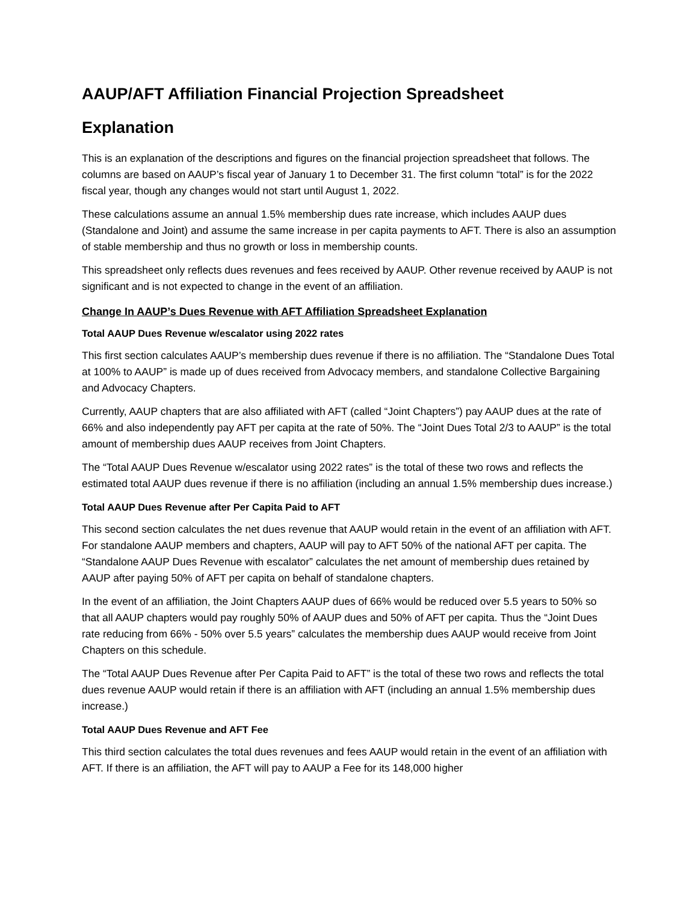AAUP/AFT Affiliation Financial Projection Spreadsheet
Explanation
This is an explanation of the descriptions and figures on the financial projection spreadsheet that follows. The columns are based on AAUP’s fiscal year of January 1 to December 31. The first column “total” is for the 2022 fiscal year, though any changes would not start until August 1, 2022.
These calculations assume an annual 1.5% membership dues rate increase, which includes AAUP dues (Standalone and Joint) and assume the same increase in per capita payments to AFT. There is also an assumption of stable membership and thus no growth or loss in membership counts.
This spreadsheet only reflects dues revenues and fees received by AAUP. Other revenue received by AAUP is not significant and is not expected to change in the event of an affiliation.
Change In AAUP’s Dues Revenue with AFT Affiliation Spreadsheet Explanation
Total AAUP Dues Revenue w/escalator using 2022 rates
This first section calculates AAUP’s membership dues revenue if there is no affiliation. The “Standalone Dues Total at 100% to AAUP” is made up of dues received from Advocacy members, and standalone Collective Bargaining and Advocacy Chapters.
Currently, AAUP chapters that are also affiliated with AFT (called “Joint Chapters”) pay AAUP dues at the rate of 66% and also independently pay AFT per capita at the rate of 50%. The “Joint Dues Total 2/3 to AAUP” is the total amount of membership dues AAUP receives from Joint Chapters.
The “Total AAUP Dues Revenue w/escalator using 2022 rates” is the total of these two rows and reflects the estimated total AAUP dues revenue if there is no affiliation (including an annual 1.5% membership dues increase.)
Total AAUP Dues Revenue after Per Capita Paid to AFT
This second section calculates the net dues revenue that AAUP would retain in the event of an affiliation with AFT. For standalone AAUP members and chapters, AAUP will pay to AFT 50% of the national AFT per capita. The “Standalone AAUP Dues Revenue with escalator” calculates the net amount of membership dues retained by AAUP after paying 50% of AFT per capita on behalf of standalone chapters.
In the event of an affiliation, the Joint Chapters AAUP dues of 66% would be reduced over 5.5 years to 50% so that all AAUP chapters would pay roughly 50% of AAUP dues and 50% of AFT per capita. Thus the “Joint Dues rate reducing from 66% - 50% over 5.5 years” calculates the membership dues AAUP would receive from Joint Chapters on this schedule.
The “Total AAUP Dues Revenue after Per Capita Paid to AFT” is the total of these two rows and reflects the total dues revenue AAUP would retain if there is an affiliation with AFT (including an annual 1.5% membership dues increase.)
Total AAUP Dues Revenue and AFT Fee
This third section calculates the total dues revenues and fees AAUP would retain in the event of an affiliation with AFT. If there is an affiliation, the AFT will pay to AAUP a Fee for its 148,000 higher